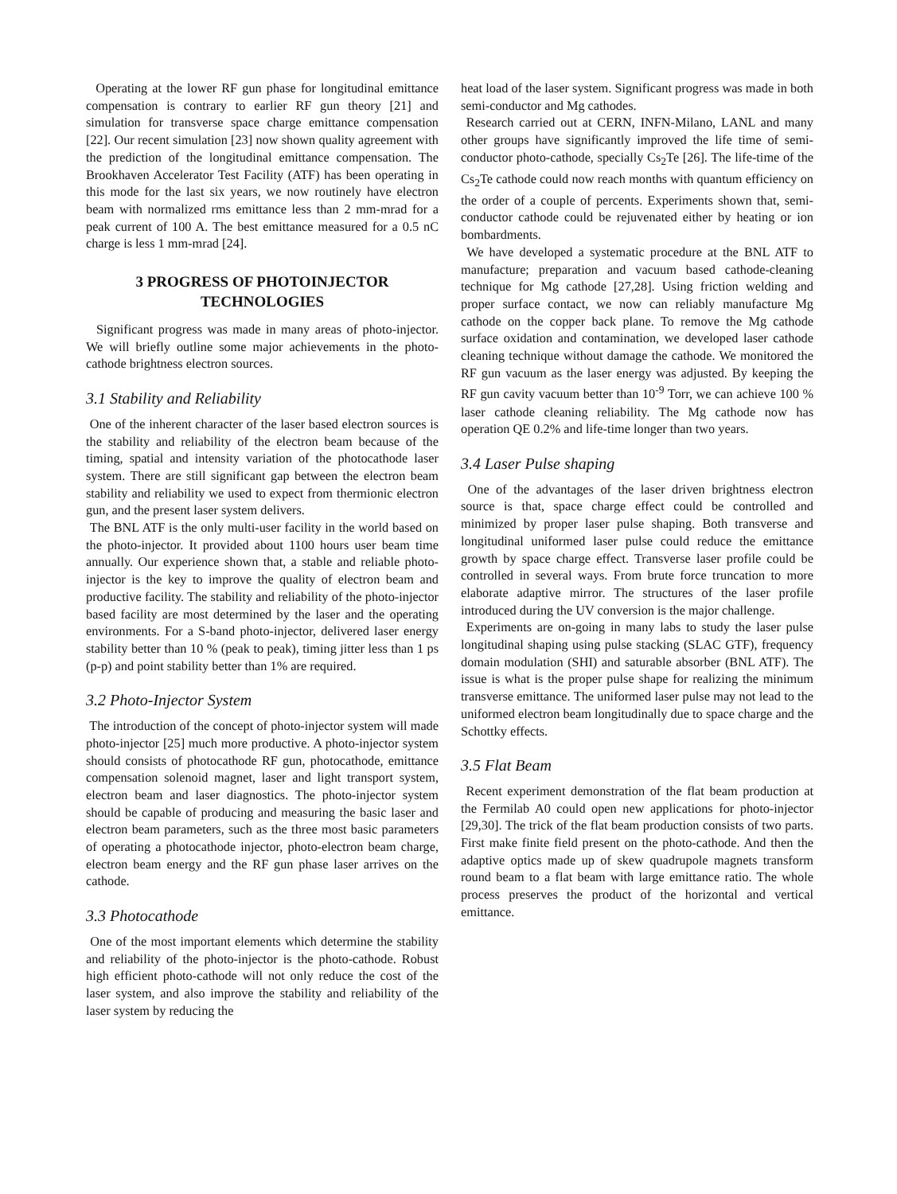Operating at the lower RF gun phase for longitudinal emittance compensation is contrary to earlier RF gun theory [21] and simulation for transverse space charge emittance compensation [22]. Our recent simulation [23] now shown quality agreement with the prediction of the longitudinal emittance compensation. The Brookhaven Accelerator Test Facility (ATF) has been operating in this mode for the last six years, we now routinely have electron beam with normalized rms emittance less than 2 mm-mrad for a peak current of 100 A. The best emittance measured for a 0.5 nC charge is less 1 mm-mrad [24].
3 PROGRESS OF PHOTOINJECTOR TECHNOLOGIES
Significant progress was made in many areas of photo-injector. We will briefly outline some major achievements in the photo-cathode brightness electron sources.
3.1 Stability and Reliability
One of the inherent character of the laser based electron sources is the stability and reliability of the electron beam because of the timing, spatial and intensity variation of the photocathode laser system. There are still significant gap between the electron beam stability and reliability we used to expect from thermionic electron gun, and the present laser system delivers.
The BNL ATF is the only multi-user facility in the world based on the photo-injector. It provided about 1100 hours user beam time annually. Our experience shown that, a stable and reliable photo-injector is the key to improve the quality of electron beam and productive facility. The stability and reliability of the photo-injector based facility are most determined by the laser and the operating environments. For a S-band photo-injector, delivered laser energy stability better than 10 % (peak to peak), timing jitter less than 1 ps (p-p) and point stability better than 1% are required.
3.2 Photo-Injector System
The introduction of the concept of photo-injector system will made photo-injector [25] much more productive. A photo-injector system should consists of photocathode RF gun, photocathode, emittance compensation solenoid magnet, laser and light transport system, electron beam and laser diagnostics. The photo-injector system should be capable of producing and measuring the basic laser and electron beam parameters, such as the three most basic parameters of operating a photocathode injector, photo-electron beam charge, electron beam energy and the RF gun phase laser arrives on the cathode.
3.3 Photocathode
One of the most important elements which determine the stability and reliability of the photo-injector is the photo-cathode. Robust high efficient photo-cathode will not only reduce the cost of the laser system, and also improve the stability and reliability of the laser system by reducing the
heat load of the laser system. Significant progress was made in both semi-conductor and Mg cathodes.
Research carried out at CERN, INFN-Milano, LANL and many other groups have significantly improved the life time of semi-conductor photo-cathode, specially Cs<sub>2</sub>Te [26]. The life-time of the Cs<sub>2</sub>Te cathode could now reach months with quantum efficiency on the order of a couple of percents. Experiments shown that, semi-conductor cathode could be rejuvenated either by heating or ion bombardments.
We have developed a systematic procedure at the BNL ATF to manufacture; preparation and vacuum based cathode-cleaning technique for Mg cathode [27,28]. Using friction welding and proper surface contact, we now can reliably manufacture Mg cathode on the copper back plane. To remove the Mg cathode surface oxidation and contamination, we developed laser cathode cleaning technique without damage the cathode. We monitored the RF gun vacuum as the laser energy was adjusted. By keeping the RF gun cavity vacuum better than 10<sup>-9</sup> Torr, we can achieve 100 % laser cathode cleaning reliability. The Mg cathode now has operation QE 0.2% and life-time longer than two years.
3.4 Laser Pulse shaping
One of the advantages of the laser driven brightness electron source is that, space charge effect could be controlled and minimized by proper laser pulse shaping. Both transverse and longitudinal uniformed laser pulse could reduce the emittance growth by space charge effect. Transverse laser profile could be controlled in several ways. From brute force truncation to more elaborate adaptive mirror. The structures of the laser profile introduced during the UV conversion is the major challenge.
Experiments are on-going in many labs to study the laser pulse longitudinal shaping using pulse stacking (SLAC GTF), frequency domain modulation (SHI) and saturable absorber (BNL ATF). The issue is what is the proper pulse shape for realizing the minimum transverse emittance. The uniformed laser pulse may not lead to the uniformed electron beam longitudinally due to space charge and the Schottky effects.
3.5 Flat Beam
Recent experiment demonstration of the flat beam production at the Fermilab A0 could open new applications for photo-injector [29,30]. The trick of the flat beam production consists of two parts. First make finite field present on the photo-cathode. And then the adaptive optics made up of skew quadrupole magnets transform round beam to a flat beam with large emittance ratio. The whole process preserves the product of the horizontal and vertical emittance.